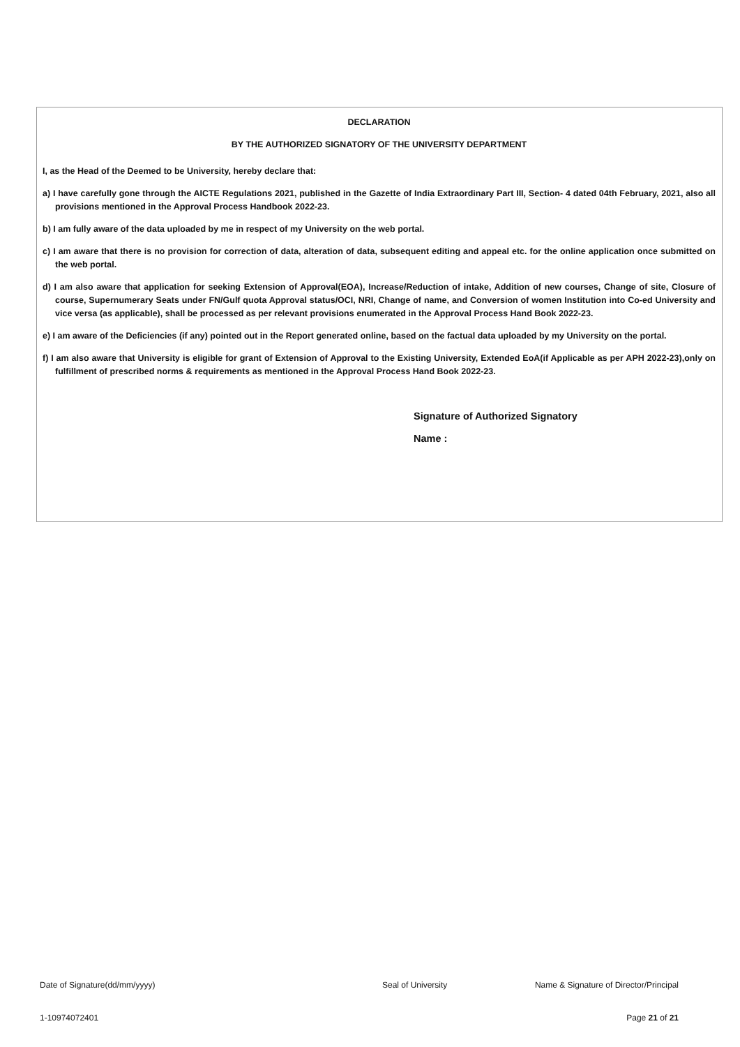DECLARATION
BY THE AUTHORIZED SIGNATORY OF THE UNIVERSITY DEPARTMENT
I, as the Head of the Deemed to be University, hereby declare that:
a) I have carefully gone through the AICTE Regulations 2021, published in the Gazette of India Extraordinary Part III, Section- 4 dated 04th February, 2021, also all provisions mentioned in the Approval Process Handbook 2022-23.
b) I am fully aware of the data uploaded by me in respect of my University on the web portal.
c) I am aware that there is no provision for correction of data, alteration of data, subsequent editing and appeal etc. for the online application once submitted on the web portal.
d) I am also aware that application for seeking Extension of Approval(EOA), Increase/Reduction of intake, Addition of new courses, Change of site, Closure of course, Supernumerary Seats under FN/Gulf quota Approval status/OCI, NRI, Change of name, and Conversion of women Institution into Co-ed University and vice versa (as applicable), shall be processed as per relevant provisions enumerated in the Approval Process Hand Book 2022-23.
e) I am aware of the Deficiencies (if any) pointed out in the Report generated online, based on the factual data uploaded by my University on the portal.
f) I am also aware that University is eligible for grant of Extension of Approval to the Existing University, Extended EoA(if Applicable as per APH 2022-23),only on fulfillment of prescribed norms & requirements as mentioned in the Approval Process Hand Book 2022-23.
Signature of Authorized Signatory
Name :
Date of Signature(dd/mm/yyyy) Seal of University Name & Signature of Director/Principal
1-10974072401 Page 21 of 21